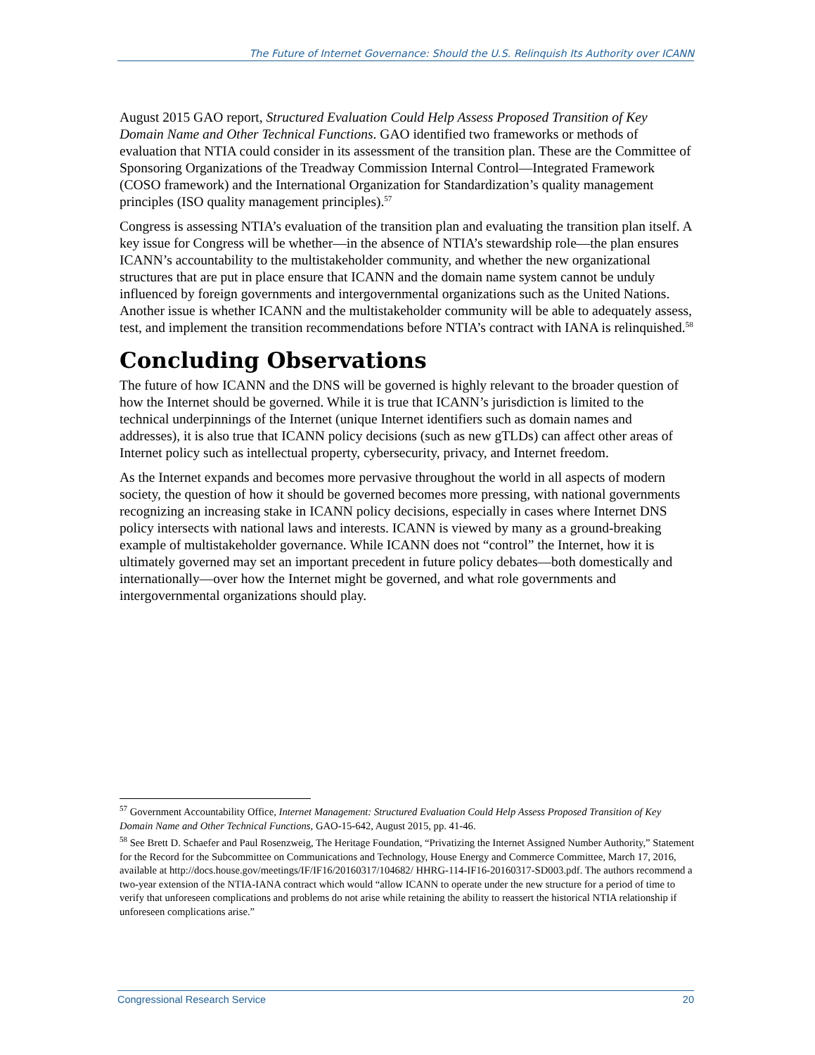The Future of Internet Governance: Should the U.S. Relinquish Its Authority over ICANN
August 2015 GAO report, Structured Evaluation Could Help Assess Proposed Transition of Key Domain Name and Other Technical Functions. GAO identified two frameworks or methods of evaluation that NTIA could consider in its assessment of the transition plan. These are the Committee of Sponsoring Organizations of the Treadway Commission Internal Control—Integrated Framework (COSO framework) and the International Organization for Standardization’s quality management principles (ISO quality management principles).<sup>57</sup>
Congress is assessing NTIA’s evaluation of the transition plan and evaluating the transition plan itself. A key issue for Congress will be whether—in the absence of NTIA’s stewardship role—the plan ensures ICANN’s accountability to the multistakeholder community, and whether the new organizational structures that are put in place ensure that ICANN and the domain name system cannot be unduly influenced by foreign governments and intergovernmental organizations such as the United Nations. Another issue is whether ICANN and the multistakeholder community will be able to adequately assess, test, and implement the transition recommendations before NTIA’s contract with IANA is relinquished.<sup>58</sup>
Concluding Observations
The future of how ICANN and the DNS will be governed is highly relevant to the broader question of how the Internet should be governed. While it is true that ICANN’s jurisdiction is limited to the technical underpinnings of the Internet (unique Internet identifiers such as domain names and addresses), it is also true that ICANN policy decisions (such as new gTLDs) can affect other areas of Internet policy such as intellectual property, cybersecurity, privacy, and Internet freedom.
As the Internet expands and becomes more pervasive throughout the world in all aspects of modern society, the question of how it should be governed becomes more pressing, with national governments recognizing an increasing stake in ICANN policy decisions, especially in cases where Internet DNS policy intersects with national laws and interests. ICANN is viewed by many as a ground-breaking example of multistakeholder governance. While ICANN does not “control” the Internet, how it is ultimately governed may set an important precedent in future policy debates—both domestically and internationally—over how the Internet might be governed, and what role governments and intergovernmental organizations should play.
<sup>57</sup> Government Accountability Office, Internet Management: Structured Evaluation Could Help Assess Proposed Transition of Key Domain Name and Other Technical Functions, GAO-15-642, August 2015, pp. 41-46.
<sup>58</sup> See Brett D. Schaefer and Paul Rosenzweig, The Heritage Foundation, “Privatizing the Internet Assigned Number Authority,” Statement for the Record for the Subcommittee on Communications and Technology, House Energy and Commerce Committee, March 17, 2016, available at http://docs.house.gov/meetings/IF/IF16/20160317/104682/ HHRG-114-IF16-20160317-SD003.pdf. The authors recommend a two-year extension of the NTIA-IANA contract which would “allow ICANN to operate under the new structure for a period of time to verify that unforeseen complications and problems do not arise while retaining the ability to reassert the historical NTIA relationship if unforeseen complications arise.”
Congressional Research Service 20